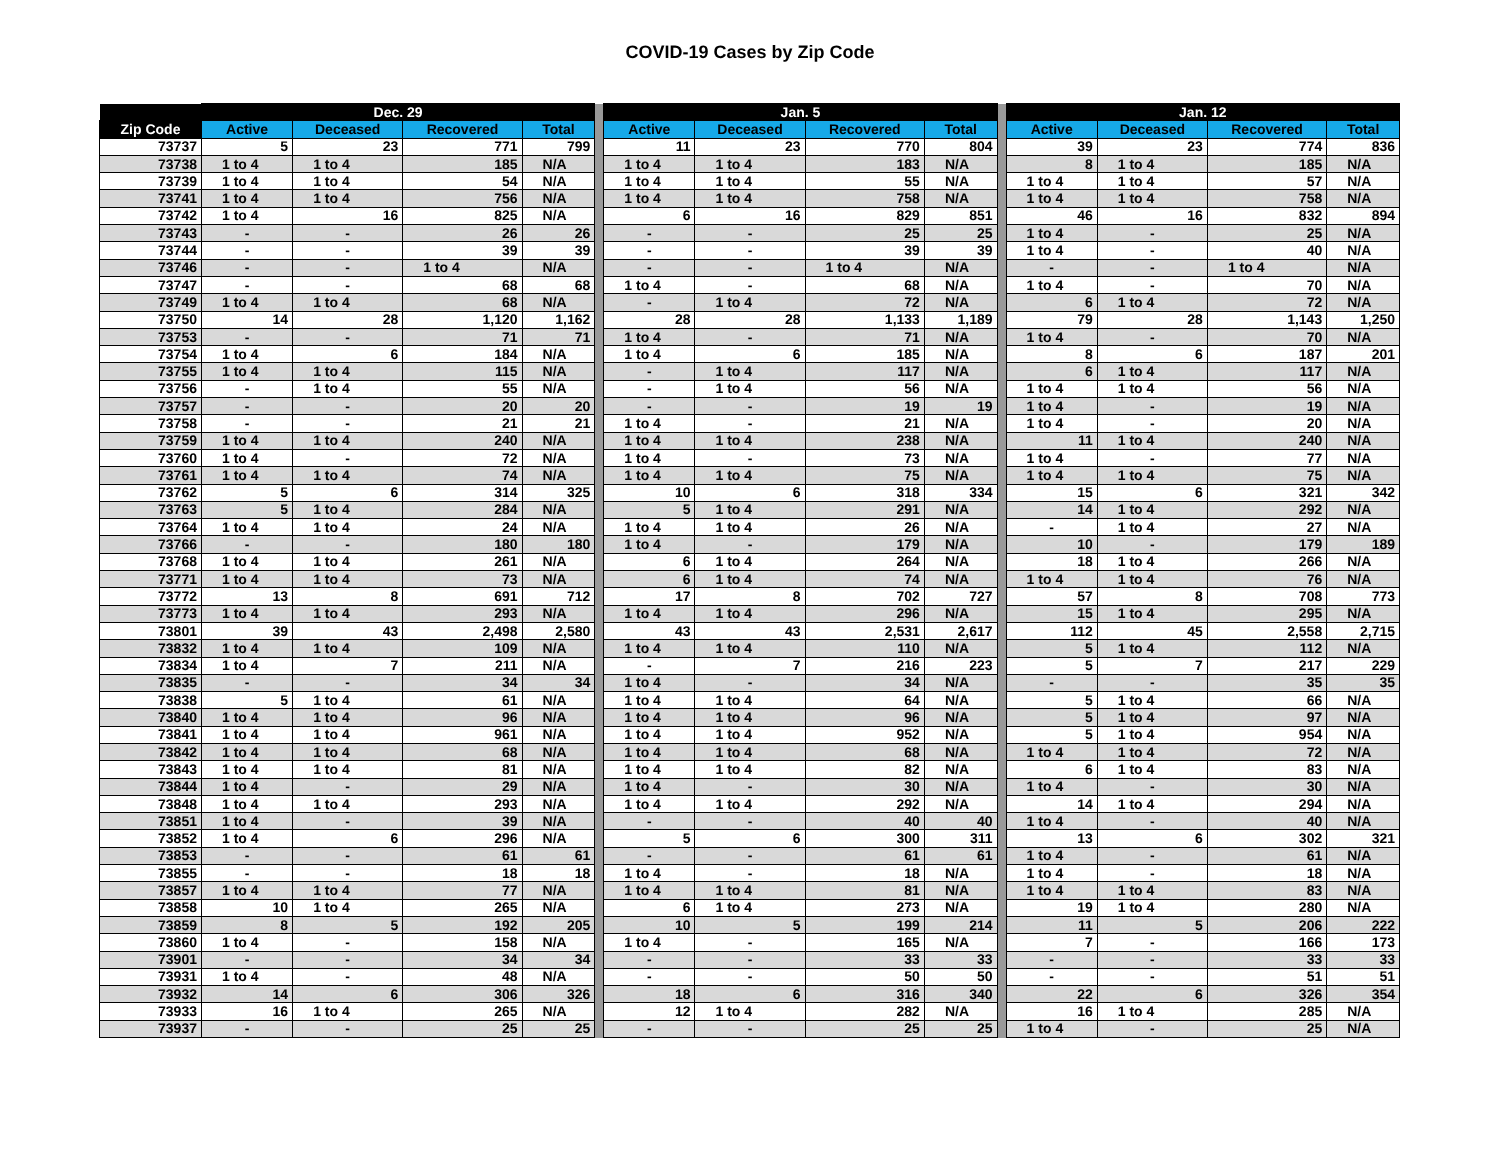COVID-19 Cases by Zip Code
| | Dec. 29 | | | | | Jan. 5 | | | | | Jan. 12 | | | |
| --- | --- | --- | --- | --- | --- | --- | --- | --- | --- | --- | --- | --- | --- | --- |
| Zip Code | Active | Deceased | Recovered | Total | | Active | Deceased | Recovered | Total | | Active | Deceased | Recovered | Total |
| 73737 | 5 | 23 | 771 | 799 | | 11 | 23 | 770 | 804 | | 39 | 23 | 774 | 836 |
| 73738 | 1 to 4 | 1 to 4 | 185 | N/A | | 1 to 4 | 1 to 4 | 183 | N/A | | 8 | 1 to 4 | 185 | N/A |
| 73739 | 1 to 4 | 1 to 4 | 54 | N/A | | 1 to 4 | 1 to 4 | 55 | N/A | | 1 to 4 | 1 to 4 | 57 | N/A |
| 73741 | 1 to 4 | 1 to 4 | 756 | N/A | | 1 to 4 | 1 to 4 | 758 | N/A | | 1 to 4 | 1 to 4 | 758 | N/A |
| 73742 | 1 to 4 | 16 | 825 | N/A | | 6 | 16 | 829 | 851 | | 46 | 16 | 832 | 894 |
| 73743 | - | - | 26 | 26 | | - | - | 25 | 25 | | 1 to 4 | - | 25 | N/A |
| 73744 | - | - | 39 | 39 | | - | - | 39 | 39 | | 1 to 4 | - | 40 | N/A |
| 73746 | - | - | 1 to 4 | N/A | | - | - | 1 to 4 | N/A | | - | - | 1 to 4 | N/A |
| 73747 | - | - | 68 | 68 | | 1 to 4 | - | 68 | N/A | | 1 to 4 | - | 70 | N/A |
| 73749 | 1 to 4 | 1 to 4 | 68 | N/A | | - | 1 to 4 | 72 | N/A | | 6 | 1 to 4 | 72 | N/A |
| 73750 | 14 | 28 | 1,120 | 1,162 | | 28 | 28 | 1,133 | 1,189 | | 79 | 28 | 1,143 | 1,250 |
| 73753 | - | - | 71 | 71 | | 1 to 4 | - | 71 | N/A | | 1 to 4 | - | 70 | N/A |
| 73754 | 1 to 4 | 6 | 184 | N/A | | 1 to 4 | 6 | 185 | N/A | | 8 | 6 | 187 | 201 |
| 73755 | 1 to 4 | 1 to 4 | 115 | N/A | | - | 1 to 4 | 117 | N/A | | 6 | 1 to 4 | 117 | N/A |
| 73756 | - | 1 to 4 | 55 | N/A | | - | 1 to 4 | 56 | N/A | | 1 to 4 | 1 to 4 | 56 | N/A |
| 73757 | - | - | 20 | 20 | | - | - | 19 | 19 | | 1 to 4 | - | 19 | N/A |
| 73758 | - | - | 21 | 21 | | 1 to 4 | - | 21 | N/A | | 1 to 4 | - | 20 | N/A |
| 73759 | 1 to 4 | 1 to 4 | 240 | N/A | | 1 to 4 | 1 to 4 | 238 | N/A | | 11 | 1 to 4 | 240 | N/A |
| 73760 | 1 to 4 | - | 72 | N/A | | 1 to 4 | - | 73 | N/A | | 1 to 4 | - | 77 | N/A |
| 73761 | 1 to 4 | 1 to 4 | 74 | N/A | | 1 to 4 | 1 to 4 | 75 | N/A | | 1 to 4 | 1 to 4 | 75 | N/A |
| 73762 | 5 | 6 | 314 | 325 | | 10 | 6 | 318 | 334 | | 15 | 6 | 321 | 342 |
| 73763 | 5 | 1 to 4 | 284 | N/A | | 5 | 1 to 4 | 291 | N/A | | 14 | 1 to 4 | 292 | N/A |
| 73764 | 1 to 4 | 1 to 4 | 24 | N/A | | 1 to 4 | 1 to 4 | 26 | N/A | | - | 1 to 4 | 27 | N/A |
| 73766 | - | - | 180 | 180 | | 1 to 4 | - | 179 | N/A | | 10 | - | 179 | 189 |
| 73768 | 1 to 4 | 1 to 4 | 261 | N/A | | 6 | 1 to 4 | 264 | N/A | | 18 | 1 to 4 | 266 | N/A |
| 73771 | 1 to 4 | 1 to 4 | 73 | N/A | | 6 | 1 to 4 | 74 | N/A | | 1 to 4 | 1 to 4 | 76 | N/A |
| 73772 | 13 | 8 | 691 | 712 | | 17 | 8 | 702 | 727 | | 57 | 8 | 708 | 773 |
| 73773 | 1 to 4 | 1 to 4 | 293 | N/A | | 1 to 4 | 1 to 4 | 296 | N/A | | 15 | 1 to 4 | 295 | N/A |
| 73801 | 39 | 43 | 2,498 | 2,580 | | 43 | 43 | 2,531 | 2,617 | | 112 | 45 | 2,558 | 2,715 |
| 73832 | 1 to 4 | 1 to 4 | 109 | N/A | | 1 to 4 | 1 to 4 | 110 | N/A | | 5 | 1 to 4 | 112 | N/A |
| 73834 | 1 to 4 | 7 | 211 | N/A | | - | 7 | 216 | 223 | | 5 | 7 | 217 | 229 |
| 73835 | - | - | 34 | 34 | | 1 to 4 | - | 34 | N/A | | - | - | 35 | 35 |
| 73838 | 5 | 1 to 4 | 61 | N/A | | 1 to 4 | 1 to 4 | 64 | N/A | | 5 | 1 to 4 | 66 | N/A |
| 73840 | 1 to 4 | 1 to 4 | 96 | N/A | | 1 to 4 | 1 to 4 | 96 | N/A | | 5 | 1 to 4 | 97 | N/A |
| 73841 | 1 to 4 | 1 to 4 | 961 | N/A | | 1 to 4 | 1 to 4 | 952 | N/A | | 5 | 1 to 4 | 954 | N/A |
| 73842 | 1 to 4 | 1 to 4 | 68 | N/A | | 1 to 4 | 1 to 4 | 68 | N/A | | 1 to 4 | 1 to 4 | 72 | N/A |
| 73843 | 1 to 4 | 1 to 4 | 81 | N/A | | 1 to 4 | 1 to 4 | 82 | N/A | | 6 | 1 to 4 | 83 | N/A |
| 73844 | 1 to 4 | - | 29 | N/A | | 1 to 4 | - | 30 | N/A | | 1 to 4 | - | 30 | N/A |
| 73848 | 1 to 4 | 1 to 4 | 293 | N/A | | 1 to 4 | 1 to 4 | 292 | N/A | | 14 | 1 to 4 | 294 | N/A |
| 73851 | 1 to 4 | - | 39 | N/A | | - | - | 40 | 40 | | 1 to 4 | - | 40 | N/A |
| 73852 | 1 to 4 | 6 | 296 | N/A | | 5 | 6 | 300 | 311 | | 13 | 6 | 302 | 321 |
| 73853 | - | - | 61 | 61 | | - | - | 61 | 61 | | 1 to 4 | - | 61 | N/A |
| 73855 | - | - | 18 | 18 | | 1 to 4 | - | 18 | N/A | | 1 to 4 | - | 18 | N/A |
| 73857 | 1 to 4 | 1 to 4 | 77 | N/A | | 1 to 4 | 1 to 4 | 81 | N/A | | 1 to 4 | 1 to 4 | 83 | N/A |
| 73858 | 10 | 1 to 4 | 265 | N/A | | 6 | 1 to 4 | 273 | N/A | | 19 | 1 to 4 | 280 | N/A |
| 73859 | 8 | 5 | 192 | 205 | | 10 | 5 | 199 | 214 | | 11 | 5 | 206 | 222 |
| 73860 | 1 to 4 | - | 158 | N/A | | 1 to 4 | - | 165 | N/A | | 7 | - | 166 | 173 |
| 73901 | - | - | 34 | 34 | | - | - | 33 | 33 | | - | - | 33 | 33 |
| 73931 | 1 to 4 | - | 48 | N/A | | - | - | 50 | 50 | | - | - | 51 | 51 |
| 73932 | 14 | 6 | 306 | 326 | | 18 | 6 | 316 | 340 | | 22 | 6 | 326 | 354 |
| 73933 | 16 | 1 to 4 | 265 | N/A | | 12 | 1 to 4 | 282 | N/A | | 16 | 1 to 4 | 285 | N/A |
| 73937 | - | - | 25 | 25 | | - | - | 25 | 25 | | 1 to 4 | - | 25 | N/A |